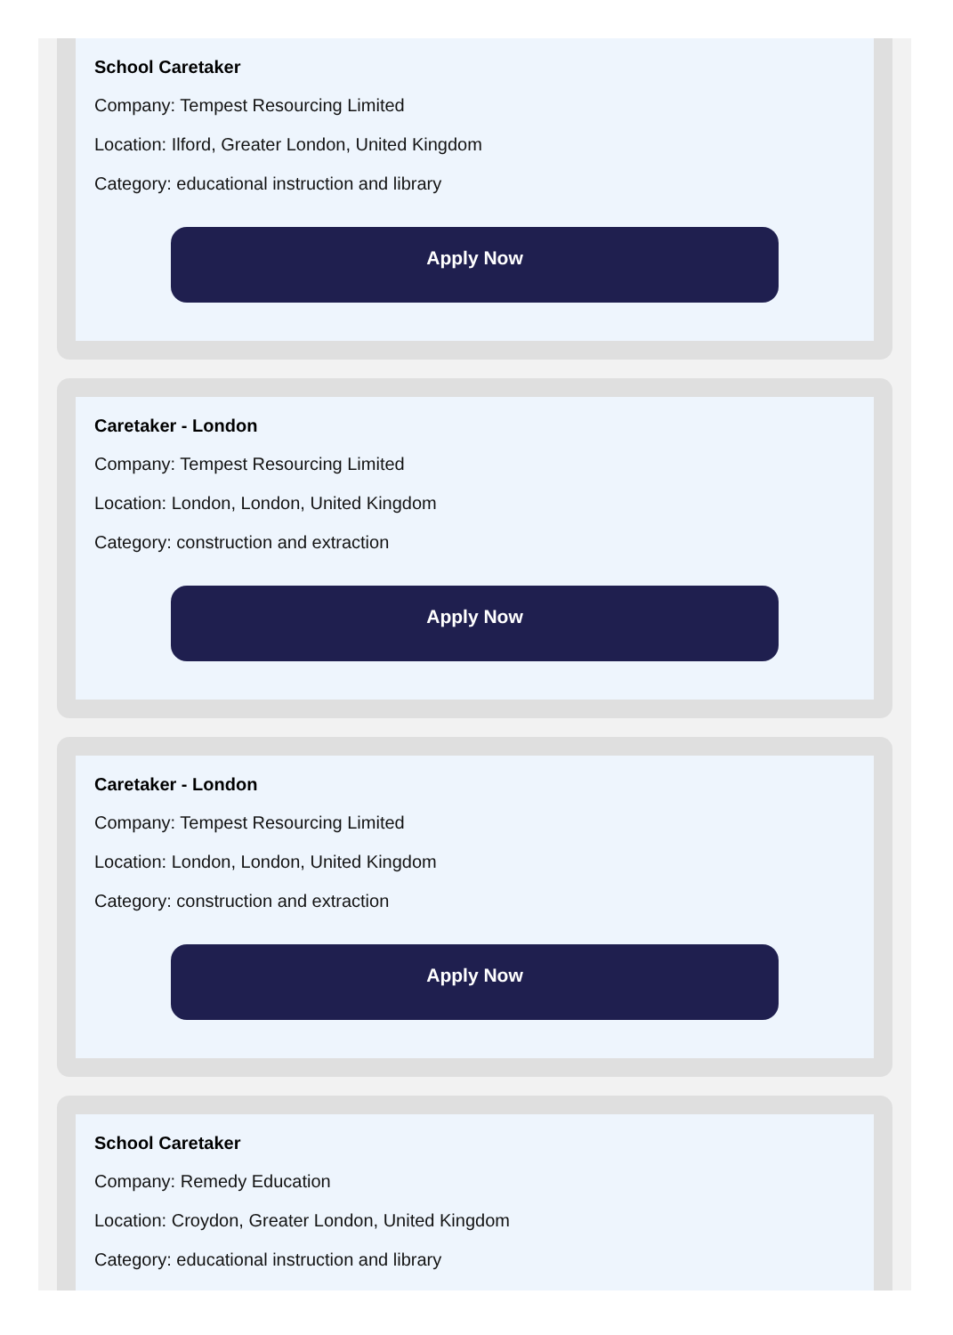School Caretaker
Company: Tempest Resourcing Limited
Location: Ilford, Greater London, United Kingdom
Category: educational instruction and library
Apply Now
Caretaker - London
Company: Tempest Resourcing Limited
Location: London, London, United Kingdom
Category: construction and extraction
Apply Now
Caretaker - London
Company: Tempest Resourcing Limited
Location: London, London, United Kingdom
Category: construction and extraction
Apply Now
School Caretaker
Company: Remedy Education
Location: Croydon, Greater London, United Kingdom
Category: educational instruction and library